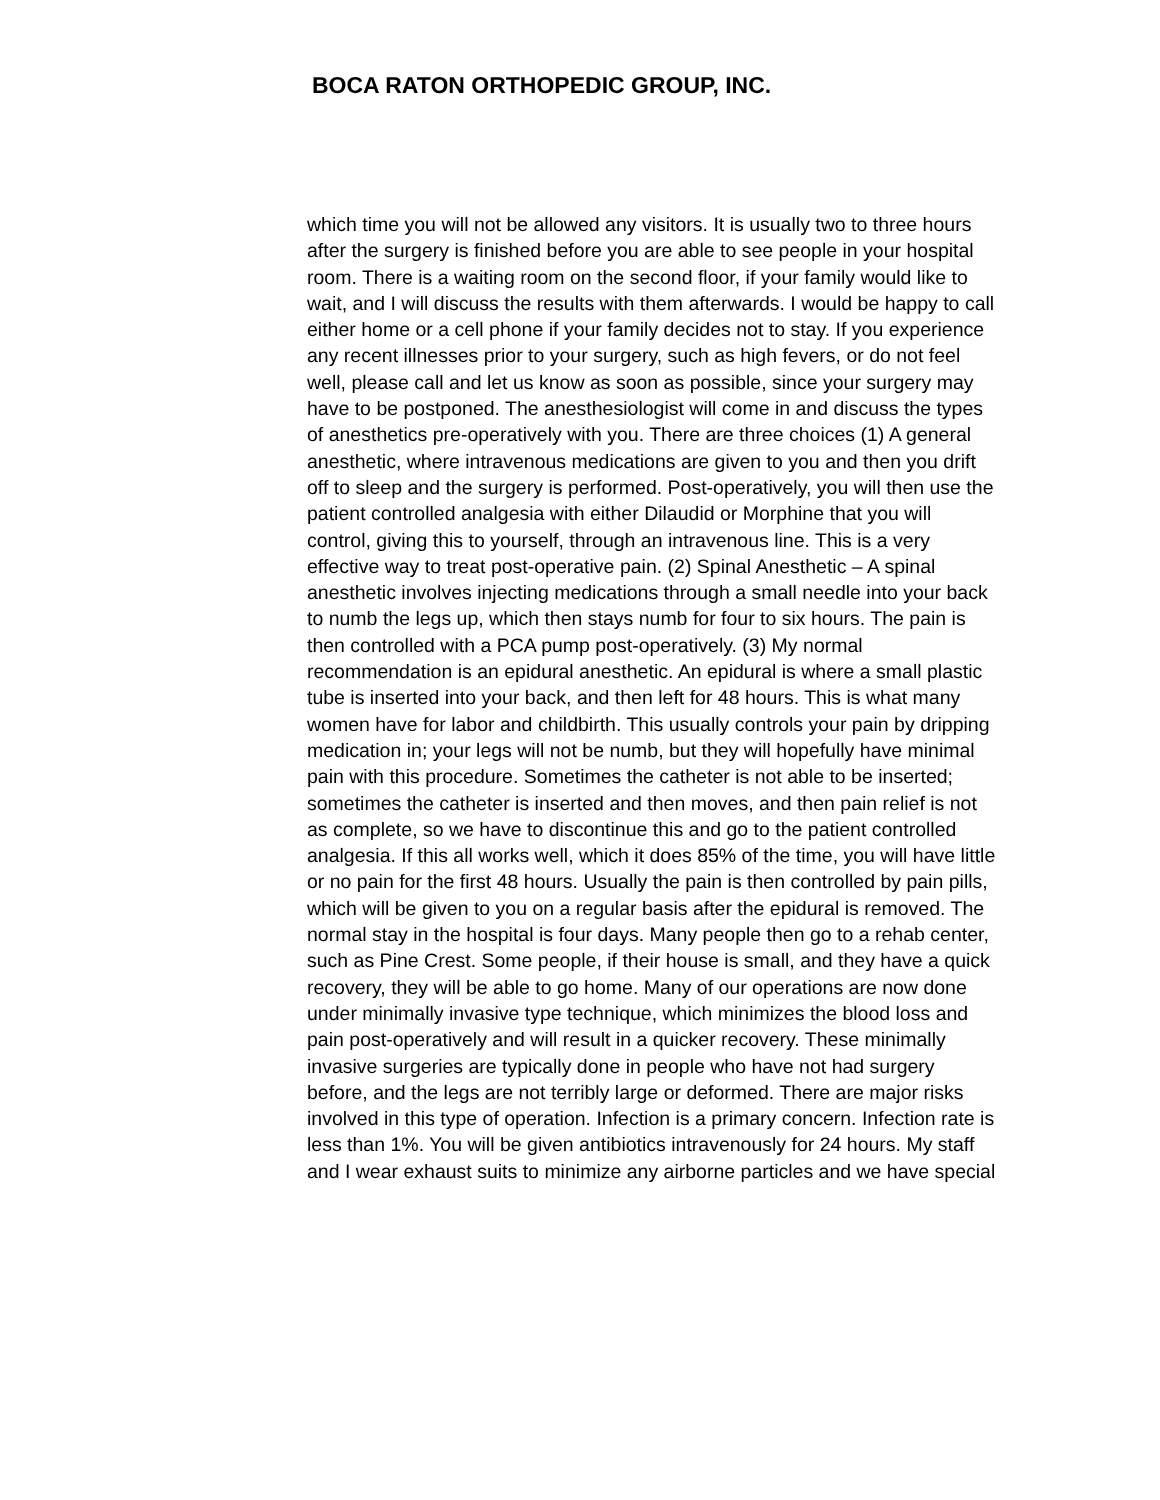BOCA RATON ORTHOPEDIC GROUP, INC.
which time you will not be allowed any visitors. It is usually two to three hours after the surgery is finished before you are able to see people in your hospital room. There is a waiting room on the second floor, if your family would like to wait, and I will discuss the results with them afterwards. I would be happy to call either home or a cell phone if your family decides not to stay. If you experience any recent illnesses prior to your surgery, such as high fevers, or do not feel well, please call and let us know as soon as possible, since your surgery may have to be postponed. The anesthesiologist will come in and discuss the types of anesthetics pre-operatively with you. There are three choices (1) A general anesthetic, where intravenous medications are given to you and then you drift off to sleep and the surgery is performed. Post-operatively, you will then use the patient controlled analgesia with either Dilaudid or Morphine that you will control, giving this to yourself, through an intravenous line. This is a very effective way to treat post-operative pain. (2) Spinal Anesthetic – A spinal anesthetic involves injecting medications through a small needle into your back to numb the legs up, which then stays numb for four to six hours. The pain is then controlled with a PCA pump post-operatively. (3) My normal recommendation is an epidural anesthetic. An epidural is where a small plastic tube is inserted into your back, and then left for 48 hours. This is what many women have for labor and childbirth. This usually controls your pain by dripping medication in; your legs will not be numb, but they will hopefully have minimal pain with this procedure. Sometimes the catheter is not able to be inserted; sometimes the catheter is inserted and then moves, and then pain relief is not as complete, so we have to discontinue this and go to the patient controlled analgesia. If this all works well, which it does 85% of the time, you will have little or no pain for the first 48 hours. Usually the pain is then controlled by pain pills, which will be given to you on a regular basis after the epidural is removed. The normal stay in the hospital is four days. Many people then go to a rehab center, such as Pine Crest. Some people, if their house is small, and they have a quick recovery, they will be able to go home. Many of our operations are now done under minimally invasive type technique, which minimizes the blood loss and pain post-operatively and will result in a quicker recovery. These minimally invasive surgeries are typically done in people who have not had surgery before, and the legs are not terribly large or deformed. There are major risks involved in this type of operation. Infection is a primary concern. Infection rate is less than 1%. You will be given antibiotics intravenously for 24 hours. My staff and I wear exhaust suits to minimize any airborne particles and we have special